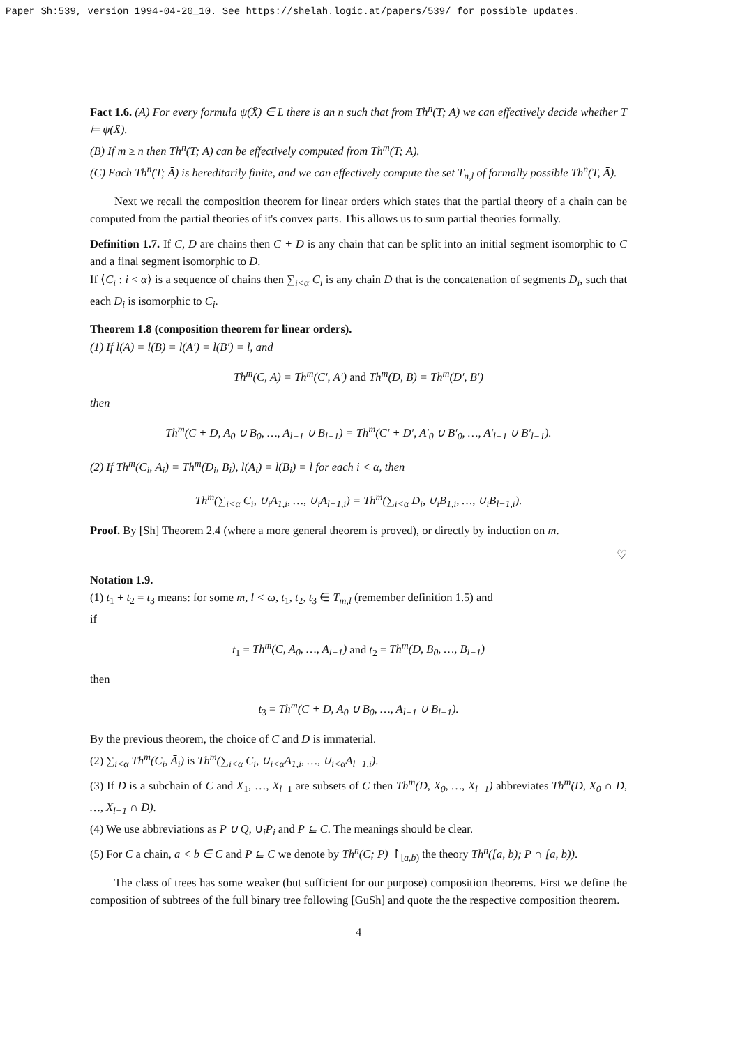Paper Sh:539, version 1994-04-20_10. See https://shelah.logic.at/papers/539/ for possible updates.
Fact 1.6. (A) For every formula ψ(X̄) ∈ L there is an n such that from Th<sup>n</sup>(T; Ā) we can effectively decide whether T ⊨ ψ(X̄).
(B) If m ≥ n then Th<sup>n</sup>(T; Ā) can be effectively computed from Th<sup>m</sup>(T; Ā).
(C) Each Th<sup>n</sup>(T; Ā) is hereditarily finite, and we can effectively compute the set T<sub>n,l</sub> of formally possible Th<sup>n</sup>(T, Ā).
Next we recall the composition theorem for linear orders which states that the partial theory of a chain can be computed from the partial theories of it's convex parts. This allows us to sum partial theories formally.
Definition 1.7. If C, D are chains then C + D is any chain that can be split into an initial segment isomorphic to C and a final segment isomorphic to D.
If ⟨C<sub>i</sub> : i < α⟩ is a sequence of chains then ∑<sub>i<α</sub> C<sub>i</sub> is any chain D that is the concatenation of segments D<sub>i</sub>, such that each D<sub>i</sub> is isomorphic to C<sub>i</sub>.
Theorem 1.8 (composition theorem for linear orders).
(1) If l(Ā) = l(B̄) = l(Ā′) = l(B̄′) = l, and
Th<sup>m</sup>(C, Ā) = Th<sup>m</sup>(C′, Ā′) and Th<sup>m</sup>(D, B̄) = Th<sup>m</sup>(D′, B̄′)
then
Th<sup>m</sup>(C + D, A<sub>0</sub> ∪ B<sub>0</sub>, …, A<sub>l−1</sub> ∪ B<sub>l−1</sub>) = Th<sup>m</sup>(C′ + D′, A′<sub>0</sub> ∪ B′<sub>0</sub>, …, A′<sub>l−1</sub> ∪ B′<sub>l−1</sub>).
(2) If Th<sup>m</sup>(C<sub>i</sub>, Ā<sub>i</sub>) = Th<sup>m</sup>(D<sub>i</sub>, B̄<sub>i</sub>), l(Ā<sub>i</sub>) = l(B̄<sub>i</sub>) = l for each i < α, then
Th<sup>m</sup>(∑<sub>i<α</sub> C<sub>i</sub>, ∪<sub>i</sub>A<sub>1,i</sub>, …, ∪<sub>i</sub>A<sub>l−1,i</sub>) = Th<sup>m</sup>(∑<sub>i<α</sub> D<sub>i</sub>, ∪<sub>i</sub>B<sub>1,i</sub>, …, ∪<sub>i</sub>B<sub>l−1,i</sub>).
Proof. By [Sh] Theorem 2.4 (where a more general theorem is proved), or directly by induction on m.
♡
Notation 1.9.
(1) t<sub>1</sub> + t<sub>2</sub> = t<sub>3</sub> means: for some m, l < ω, t<sub>1</sub>, t<sub>2</sub>, t<sub>3</sub> ∈ T<sub>m,l</sub> (remember definition 1.5) and
if
t<sub>1</sub> = Th<sup>m</sup>(C, A<sub>0</sub>, …, A<sub>l−1</sub>) and t<sub>2</sub> = Th<sup>m</sup>(D, B<sub>0</sub>, …, B<sub>l−1</sub>)
then
t<sub>3</sub> = Th<sup>m</sup>(C + D, A<sub>0</sub> ∪ B<sub>0</sub>, …, A<sub>l−1</sub> ∪ B<sub>l−1</sub>).
By the previous theorem, the choice of C and D is immaterial.
(2) ∑<sub>i<α</sub> Th<sup>m</sup>(C<sub>i</sub>, Ā<sub>i</sub>) is Th<sup>m</sup>(∑<sub>i<α</sub> C<sub>i</sub>, ∪<sub>i<α</sub>A<sub>1,i</sub>, …, ∪<sub>i<α</sub>A<sub>l−1,i</sub>).
(3) If D is a subchain of C and X<sub>1</sub>, …, X<sub>l−1</sub> are subsets of C then Th<sup>m</sup>(D, X<sub>0</sub>, …, X<sub>l−1</sub>) abbreviates Th<sup>m</sup>(D, X<sub>0</sub> ∩ D, …, X<sub>l−1</sub> ∩ D).
(4) We use abbreviations as P̄ ∪ Q̄, ∪<sub>i</sub>P̄<sub>i</sub> and P̄ ⊆ C. The meanings should be clear.
(5) For C a chain, a < b ∈ C and P̄ ⊆ C we denote by Th<sup>n</sup>(C; P̄) ↾<sub>[a,b)</sub> the theory Th<sup>n</sup>([a, b); P̄ ∩ [a, b)).
The class of trees has some weaker (but sufficient for our purpose) composition theorems. First we define the composition of subtrees of the full binary tree following [GuSh] and quote the the respective composition theorem.
4